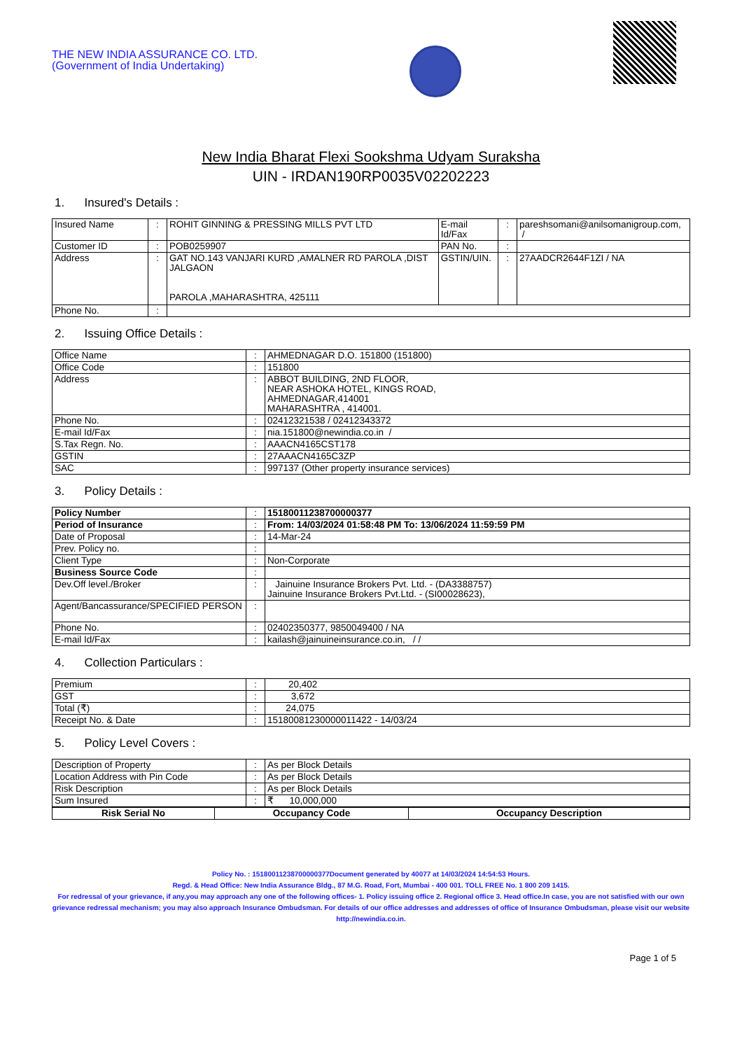THE NEW INDIA ASSURANCE CO. LTD.
(Government of India Undertaking)
New India Bharat Flexi Sookshma Udyam Suraksha
UIN - IRDAN190RP0035V02202223
1. Insured's Details :
| Insured Name | : | ROHIT GINNING & PRESSING MILLS PVT LTD | E-mail Id/Fax | : | pareshsomani@anilsomanigroup.com, / |
| Customer ID | : | POB0259907 | PAN No. | : | |
| Address | : | GAT NO.143 VANJARI KURD ,AMALNER RD PAROLA ,DIST JALGAON PAROLA ,MAHARASHTRA, 425111 | GSTIN/UIN. | : | 27AADCR2644F1ZI / NA |
| Phone No. | : | | | | |
2. Issuing Office Details :
| Office Name | : | AHMEDNAGAR D.O. 151800 (151800) |
| Office Code | : | 151800 |
| Address | : | ABBOT BUILDING, 2ND FLOOR, NEAR ASHOKA HOTEL, KINGS ROAD, AHMEDNAGAR,414001 MAHARASHTRA , 414001. |
| Phone No. | : | 02412321538 / 02412343372 |
| E-mail Id/Fax | : | nia.151800@newindia.co.in / |
| S.Tax Regn. No. | : | AAACN4165CST178 |
| GSTIN | : | 27AAACN4165C3ZP |
| SAC | : | 997137 (Other property insurance services) |
3. Policy Details :
| Policy Number | : | 15180011238700000377 |
| Period of Insurance | : | From: 14/03/2024 01:58:48 PM To: 13/06/2024 11:59:59 PM |
| Date of Proposal | : | 14-Mar-24 |
| Prev. Policy no. | : | |
| Client Type | : | Non-Corporate |
| Business Source Code | : | |
| Dev.Off level./Broker | : | Jainuine Insurance Brokers Pvt. Ltd. - (DA3388757) Jainuine Insurance Brokers Pvt.Ltd. - (SI00028623), |
| Agent/Bancassurance/SPECIFIED PERSON | : | |
| Phone No. | : | 02402350377, 9850049400 / NA |
| E-mail Id/Fax | : | kailash@jainuineinsurance.co.in, / / |
4. Collection Particulars :
| Premium | : | 20,402 |
| GST | : | 3,672 |
| Total (₹) | : | 24,075 |
| Receipt No. & Date | : | 15180081230000011422 - 14/03/24 |
5. Policy Level Covers :
| Description of Property | : | As per Block Details |
| Location Address with Pin Code | : | As per Block Details |
| Risk Description | : | As per Block Details |
| Sum Insured | : | ₹ 10,000,000 |
| Risk Serial No | Occupancy Code | Occupancy Description |
| --- | --- | --- |
Policy No. : 15180011238700000377Document generated by 40077 at 14/03/2024 14:54:53 Hours.
Regd. & Head Office: New India Assurance Bldg., 87 M.G. Road, Fort, Mumbai - 400 001. TOLL FREE No. 1 800 209 1415.
For redressal of your grievance, if any,you may approach any one of the following offices- 1. Policy issuing office 2. Regional office 3. Head office.In case, you are not satisfied with our own grievance redressal mechanism; you may also approach Insurance Ombudsman. For details of our office addresses and addresses of office of Insurance Ombudsman, please visit our website http://newindia.co.in.
Page 1 of 5